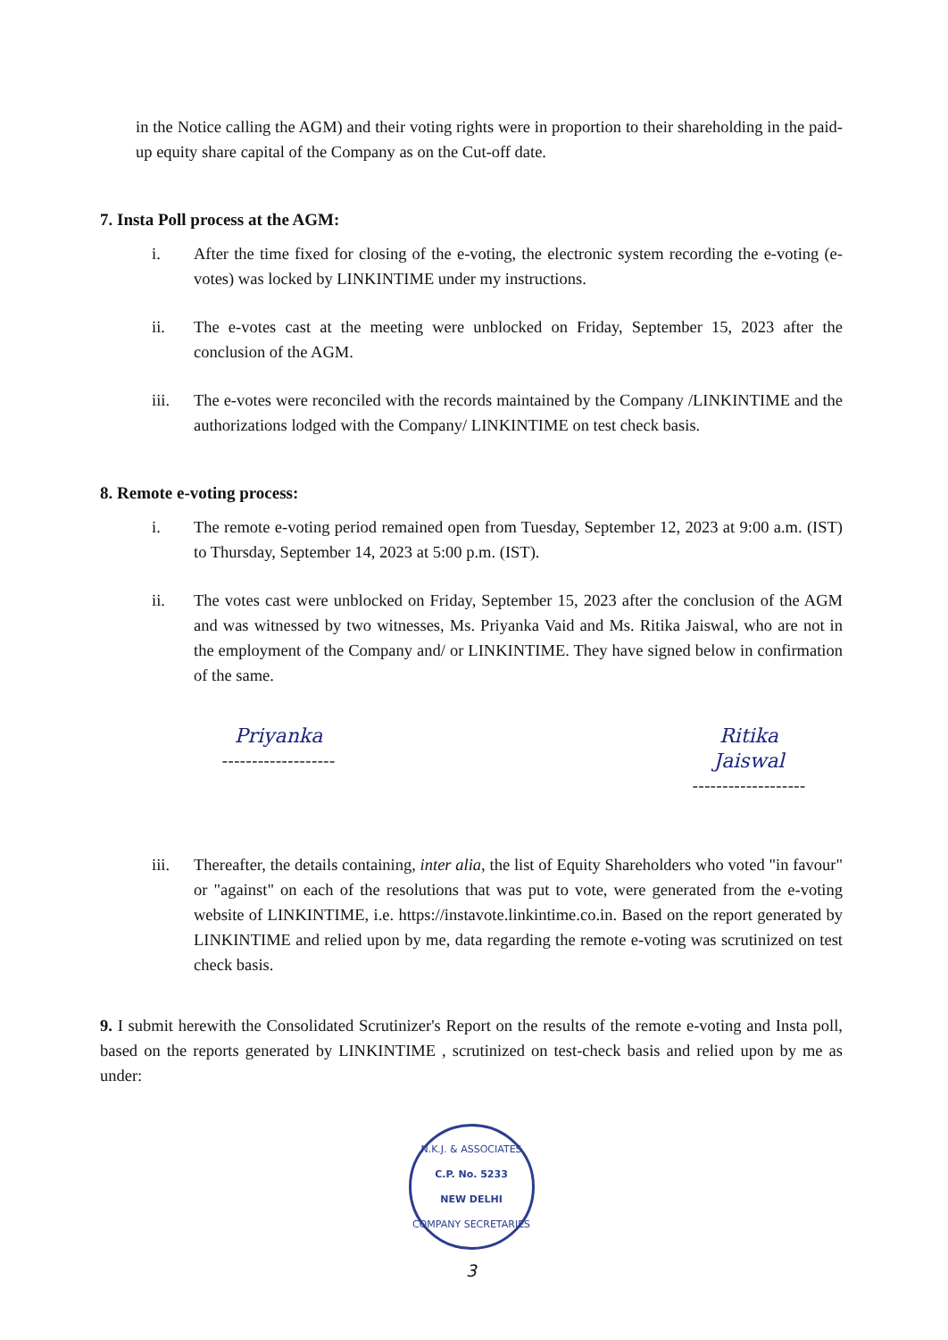in the Notice calling the AGM) and their voting rights were in proportion to their shareholding in the paid-up equity share capital of the Company as on the Cut-off date.
7. Insta Poll process at the AGM:
i. After the time fixed for closing of the e-voting, the electronic system recording the e-voting (e-votes) was locked by LINKINTIME under my instructions.
ii. The e-votes cast at the meeting were unblocked on Friday, September 15, 2023 after the conclusion of the AGM.
iii. The e-votes were reconciled with the records maintained by the Company /LINKINTIME and the authorizations lodged with the Company/ LINKINTIME on test check basis.
8. Remote e-voting process:
i. The remote e-voting period remained open from Tuesday, September 12, 2023 at 9:00 a.m. (IST) to Thursday, September 14, 2023 at 5:00 p.m. (IST).
ii. The votes cast were unblocked on Friday, September 15, 2023 after the conclusion of the AGM and was witnessed by two witnesses, Ms. Priyanka Vaid and Ms. Ritika Jaiswal, who are not in the employment of the Company and/ or LINKINTIME. They have signed below in confirmation of the same.
Priyanka
-------------------
Ritika Jaiswal
-------------------
iii. Thereafter, the details containing, inter alia, the list of Equity Shareholders who voted "in favour" or "against" on each of the resolutions that was put to vote, were generated from the e-voting website of LINKINTIME, i.e. https://instavote.linkintime.co.in. Based on the report generated by LINKINTIME and relied upon by me, data regarding the remote e-voting was scrutinized on test check basis.
9. I submit herewith the Consolidated Scrutinizer's Report on the results of the remote e-voting and Insta poll, based on the reports generated by LINKINTIME , scrutinized on test-check basis and relied upon by me as under:
N.K.J. & ASSOCIATES
C.P. No. 5233
NEW DELHI
COMPANY SECRETARIES
3